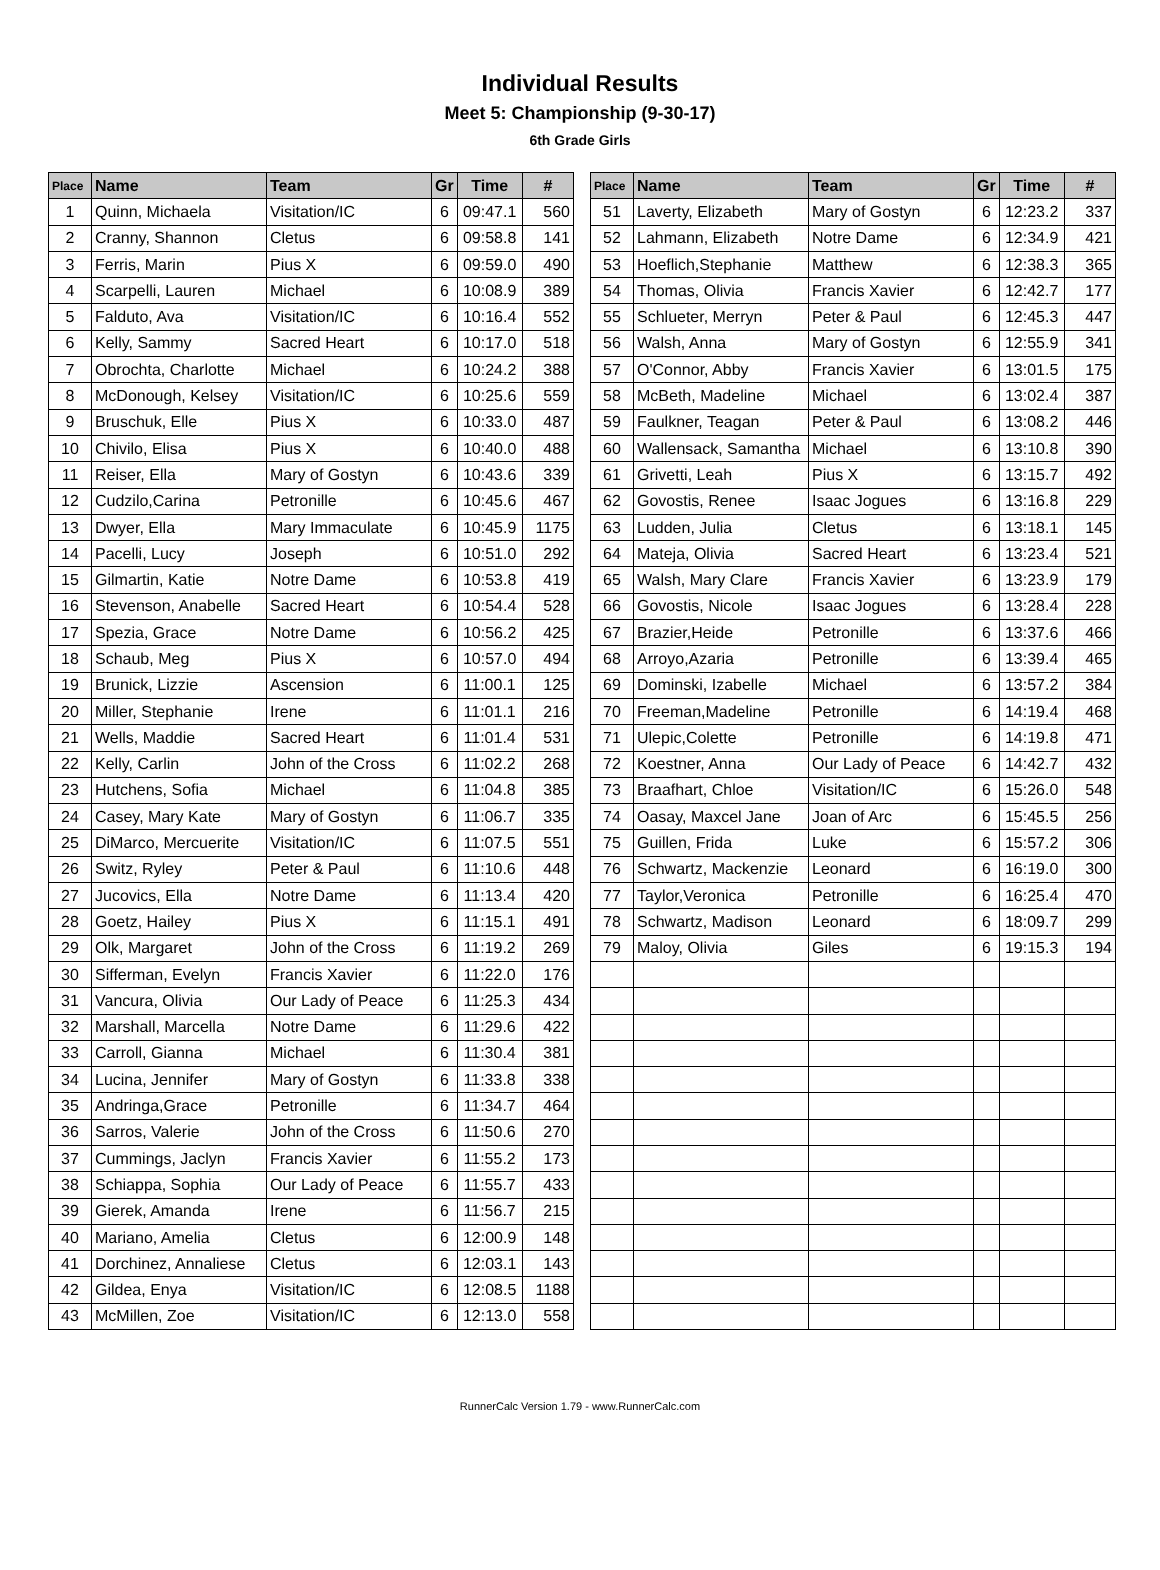Individual Results
Meet 5: Championship (9-30-17)
6th Grade Girls
| Place | Name | Team | Gr | Time | # |
| --- | --- | --- | --- | --- | --- |
| 1 | Quinn, Michaela | Visitation/IC | 6 | 09:47.1 | 560 |
| 2 | Cranny, Shannon | Cletus | 6 | 09:58.8 | 141 |
| 3 | Ferris, Marin | Pius X | 6 | 09:59.0 | 490 |
| 4 | Scarpelli, Lauren | Michael | 6 | 10:08.9 | 389 |
| 5 | Falduto, Ava | Visitation/IC | 6 | 10:16.4 | 552 |
| 6 | Kelly, Sammy | Sacred Heart | 6 | 10:17.0 | 518 |
| 7 | Obrochta, Charlotte | Michael | 6 | 10:24.2 | 388 |
| 8 | McDonough, Kelsey | Visitation/IC | 6 | 10:25.6 | 559 |
| 9 | Bruschuk, Elle | Pius X | 6 | 10:33.0 | 487 |
| 10 | Chivilo, Elisa | Pius X | 6 | 10:40.0 | 488 |
| 11 | Reiser, Ella | Mary of Gostyn | 6 | 10:43.6 | 339 |
| 12 | Cudzilo,Carina | Petronille | 6 | 10:45.6 | 467 |
| 13 | Dwyer, Ella | Mary Immaculate | 6 | 10:45.9 | 1175 |
| 14 | Pacelli, Lucy | Joseph | 6 | 10:51.0 | 292 |
| 15 | Gilmartin, Katie | Notre Dame | 6 | 10:53.8 | 419 |
| 16 | Stevenson, Anabelle | Sacred Heart | 6 | 10:54.4 | 528 |
| 17 | Spezia, Grace | Notre Dame | 6 | 10:56.2 | 425 |
| 18 | Schaub, Meg | Pius X | 6 | 10:57.0 | 494 |
| 19 | Brunick, Lizzie | Ascension | 6 | 11:00.1 | 125 |
| 20 | Miller, Stephanie | Irene | 6 | 11:01.1 | 216 |
| 21 | Wells, Maddie | Sacred Heart | 6 | 11:01.4 | 531 |
| 22 | Kelly, Carlin | John of the Cross | 6 | 11:02.2 | 268 |
| 23 | Hutchens, Sofia | Michael | 6 | 11:04.8 | 385 |
| 24 | Casey, Mary Kate | Mary of Gostyn | 6 | 11:06.7 | 335 |
| 25 | DiMarco, Mercuerite | Visitation/IC | 6 | 11:07.5 | 551 |
| 26 | Switz, Ryley | Peter & Paul | 6 | 11:10.6 | 448 |
| 27 | Jucovics, Ella | Notre Dame | 6 | 11:13.4 | 420 |
| 28 | Goetz, Hailey | Pius X | 6 | 11:15.1 | 491 |
| 29 | Olk, Margaret | John of the Cross | 6 | 11:19.2 | 269 |
| 30 | Sifferman, Evelyn | Francis Xavier | 6 | 11:22.0 | 176 |
| 31 | Vancura, Olivia | Our Lady of Peace | 6 | 11:25.3 | 434 |
| 32 | Marshall, Marcella | Notre Dame | 6 | 11:29.6 | 422 |
| 33 | Carroll, Gianna | Michael | 6 | 11:30.4 | 381 |
| 34 | Lucina, Jennifer | Mary of Gostyn | 6 | 11:33.8 | 338 |
| 35 | Andringa,Grace | Petronille | 6 | 11:34.7 | 464 |
| 36 | Sarros, Valerie | John of the Cross | 6 | 11:50.6 | 270 |
| 37 | Cummings, Jaclyn | Francis Xavier | 6 | 11:55.2 | 173 |
| 38 | Schiappa, Sophia | Our Lady of Peace | 6 | 11:55.7 | 433 |
| 39 | Gierek, Amanda | Irene | 6 | 11:56.7 | 215 |
| 40 | Mariano, Amelia | Cletus | 6 | 12:00.9 | 148 |
| 41 | Dorchinez, Annaliese | Cletus | 6 | 12:03.1 | 143 |
| 42 | Gildea, Enya | Visitation/IC | 6 | 12:08.5 | 1188 |
| 43 | McMillen, Zoe | Visitation/IC | 6 | 12:13.0 | 558 |
| Place | Name | Team | Gr | Time | # |
| --- | --- | --- | --- | --- | --- |
| 51 | Laverty, Elizabeth | Mary of Gostyn | 6 | 12:23.2 | 337 |
| 52 | Lahmann, Elizabeth | Notre Dame | 6 | 12:34.9 | 421 |
| 53 | Hoeflich,Stephanie | Matthew | 6 | 12:38.3 | 365 |
| 54 | Thomas, Olivia | Francis Xavier | 6 | 12:42.7 | 177 |
| 55 | Schlueter, Merryn | Peter & Paul | 6 | 12:45.3 | 447 |
| 56 | Walsh, Anna | Mary of Gostyn | 6 | 12:55.9 | 341 |
| 57 | O'Connor, Abby | Francis Xavier | 6 | 13:01.5 | 175 |
| 58 | McBeth, Madeline | Michael | 6 | 13:02.4 | 387 |
| 59 | Faulkner, Teagan | Peter & Paul | 6 | 13:08.2 | 446 |
| 60 | Wallensack, Samantha | Michael | 6 | 13:10.8 | 390 |
| 61 | Grivetti, Leah | Pius X | 6 | 13:15.7 | 492 |
| 62 | Govostis, Renee | Isaac Jogues | 6 | 13:16.8 | 229 |
| 63 | Ludden, Julia | Cletus | 6 | 13:18.1 | 145 |
| 64 | Mateja, Olivia | Sacred Heart | 6 | 13:23.4 | 521 |
| 65 | Walsh, Mary Clare | Francis Xavier | 6 | 13:23.9 | 179 |
| 66 | Govostis, Nicole | Isaac Jogues | 6 | 13:28.4 | 228 |
| 67 | Brazier,Heide | Petronille | 6 | 13:37.6 | 466 |
| 68 | Arroyo,Azaria | Petronille | 6 | 13:39.4 | 465 |
| 69 | Dominski, Izabelle | Michael | 6 | 13:57.2 | 384 |
| 70 | Freeman,Madeline | Petronille | 6 | 14:19.4 | 468 |
| 71 | Ulepic,Colette | Petronille | 6 | 14:19.8 | 471 |
| 72 | Koestner, Anna | Our Lady of Peace | 6 | 14:42.7 | 432 |
| 73 | Braafhart, Chloe | Visitation/IC | 6 | 15:26.0 | 548 |
| 74 | Oasay, Maxcel Jane | Joan of Arc | 6 | 15:45.5 | 256 |
| 75 | Guillen, Frida | Luke | 6 | 15:57.2 | 306 |
| 76 | Schwartz, Mackenzie | Leonard | 6 | 16:19.0 | 300 |
| 77 | Taylor,Veronica | Petronille | 6 | 16:25.4 | 470 |
| 78 | Schwartz, Madison | Leonard | 6 | 18:09.7 | 299 |
| 79 | Maloy, Olivia | Giles | 6 | 19:15.3 | 194 |
RunnerCalc Version 1.79 - www.RunnerCalc.com